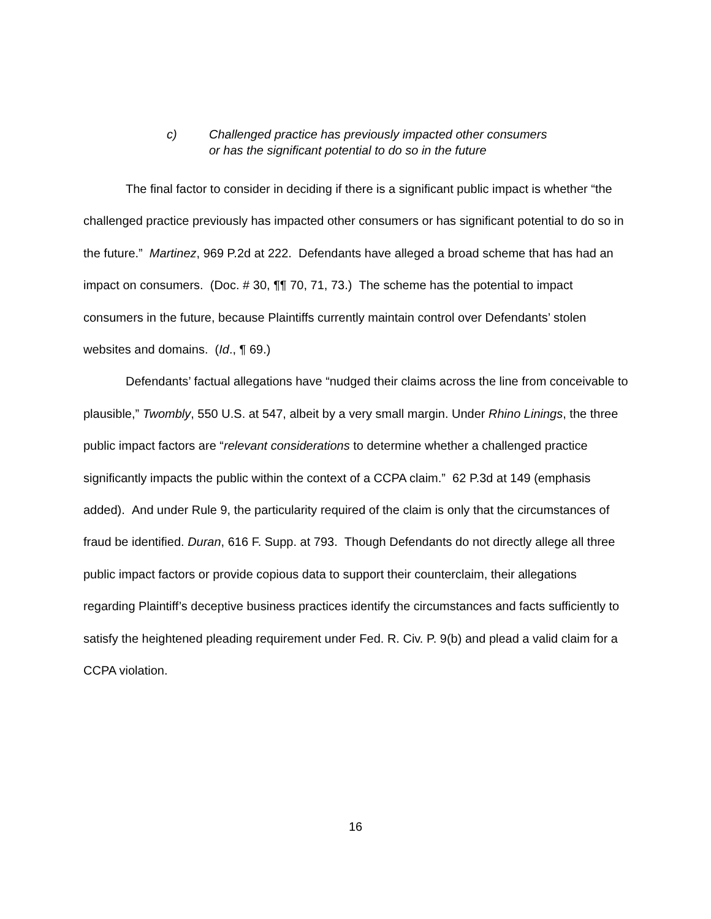c) Challenged practice has previously impacted other consumers
or has the significant potential to do so in the future
The final factor to consider in deciding if there is a significant public impact is whether “the challenged practice previously has impacted other consumers or has significant potential to do so in the future.” Martinez, 969 P.2d at 222. Defendants have alleged a broad scheme that has had an impact on consumers. (Doc. # 30, ¶¶ 70, 71, 73.) The scheme has the potential to impact consumers in the future, because Plaintiffs currently maintain control over Defendants’ stolen websites and domains. (Id., ¶ 69.)
Defendants’ factual allegations have “nudged their claims across the line from conceivable to plausible,” Twombly, 550 U.S. at 547, albeit by a very small margin. Under Rhino Linings, the three public impact factors are “relevant considerations to determine whether a challenged practice significantly impacts the public within the context of a CCPA claim.” 62 P.3d at 149 (emphasis added). And under Rule 9, the particularity required of the claim is only that the circumstances of fraud be identified. Duran, 616 F. Supp. at 793. Though Defendants do not directly allege all three public impact factors or provide copious data to support their counterclaim, their allegations regarding Plaintiff’s deceptive business practices identify the circumstances and facts sufficiently to satisfy the heightened pleading requirement under Fed. R. Civ. P. 9(b) and plead a valid claim for a CCPA violation.
16